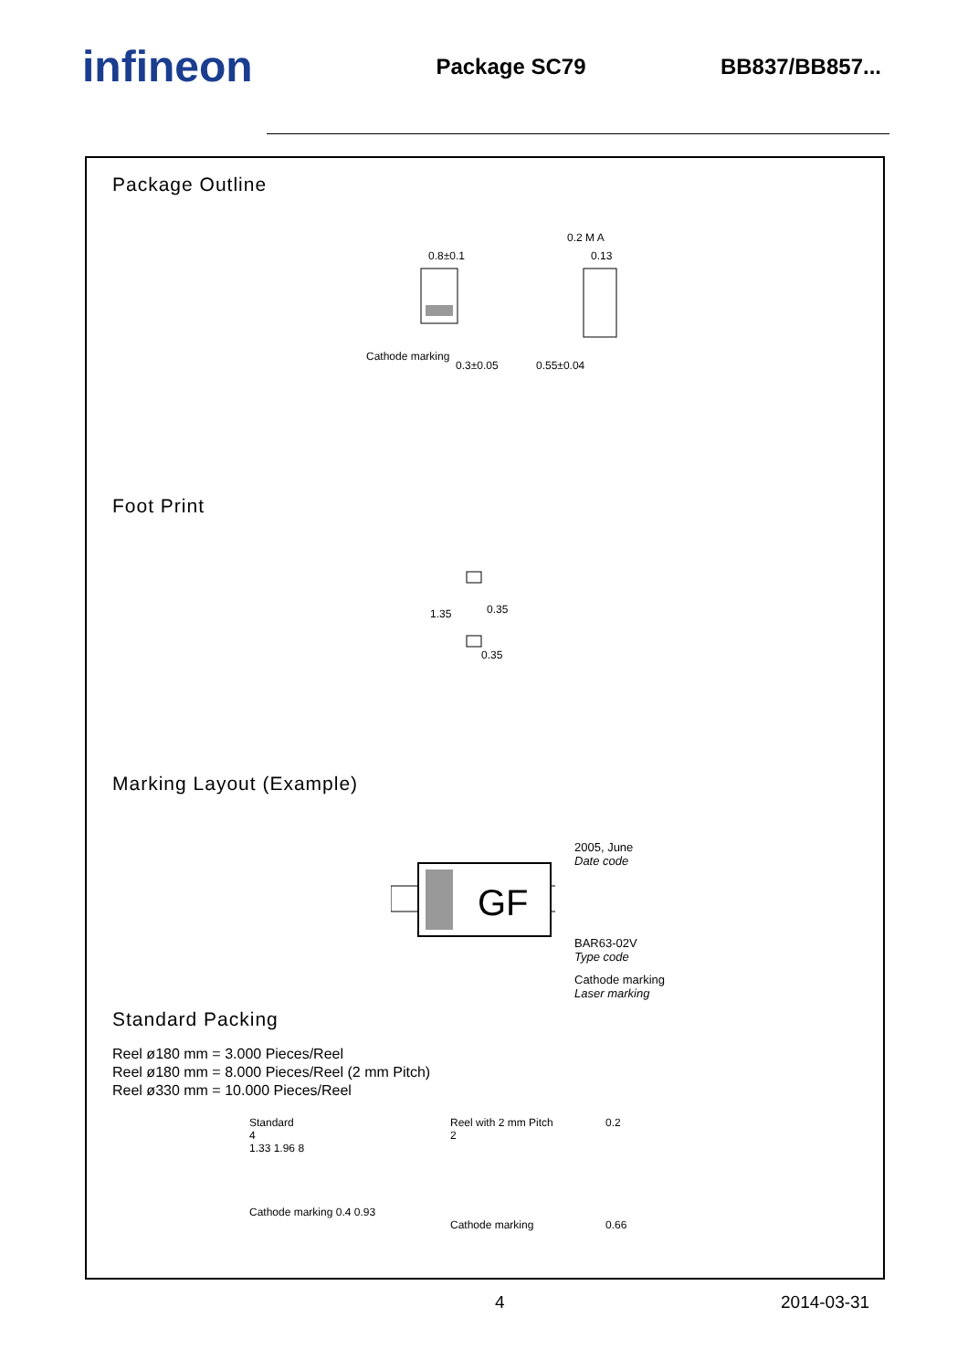infineon
Package SC79 BB837/BB857...
Package Outline
Cathode marking
0.8±0.1
0.3±0.05
0.55±0.04
0.13
0.2 M A
Foot Print
1.35
0.35
0.35
Marking Layout (Example)
GF
2005, June
Date code
BAR63-02V
Type code
Cathode marking
Laser marking
Standard Packing
Reel ø180 mm = 3.000 Pieces/Reel
Reel ø180 mm = 8.000 Pieces/Reel (2 mm Pitch)
Reel ø330 mm = 10.000 Pieces/Reel
Standard
4
1.33 1.96 8
Cathode marking 0.4 0.93
Reel with 2 mm Pitch
2
Cathode marking
0.2
0.66
4 2014-03-31